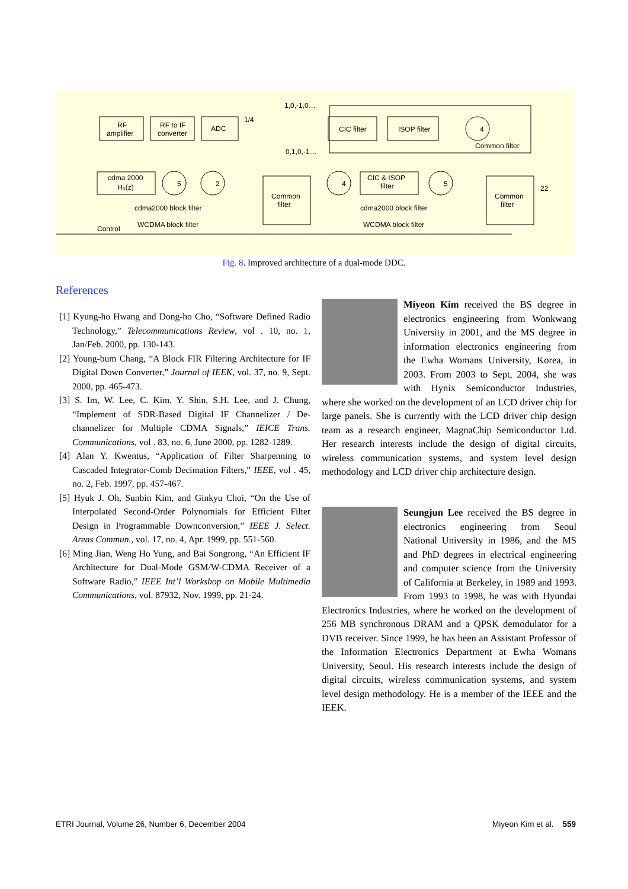RF
amplifier
RF to IF
converter
ADC
1/4
1,0,-1,0…
0,1,0,-1…
CIC filter
ISOP filter
4
Common filter
cdma 2000
H₀(z)
5
2
Common
filter
4
CIC & ISOP
filter
5
Common
filter
22
cdma2000 block filter
cdma2000 block filter
Control
WCDMA block filter
WCDMA block filter
Fig. 8. Improved architecture of a dual-mode DDC.
References
[1] Kyung-ho Hwang and Dong-ho Cho, “Software Defined Radio Technology,” Telecommunications Review, vol . 10, no. 1, Jan/Feb. 2000, pp. 130-143.
[2] Young-bum Chang, “A Block FIR Filtering Architecture for IF Digital Down Converter,” Journal of IEEK, vol. 37, no. 9, Sept. 2000, pp. 465-473.
[3] S. Im, W. Lee, C. Kim, Y. Shin, S.H. Lee, and J. Chung, “Implement of SDR-Based Digital IF Channelizer / De-channelizer for Multiple CDMA Signals,” IEICE Trans. Communications, vol . 83, no. 6, June 2000, pp. 1282-1289.
[4] Alan Y. Kwentus, “Application of Filter Sharpenning to Cascaded Integrator-Comb Decimation Filters,” IEEE, vol . 45, no. 2, Feb. 1997, pp. 457-467.
[5] Hyuk J. Oh, Sunbin Kim, and Ginkyu Choi, “On the Use of Interpolated Second-Order Polynomials for Efficient Filter Design in Programmable Downconversion,” IEEE J. Select. Areas Commun., vol. 17, no. 4, Apr. 1999, pp. 551-560.
[6] Ming Jian, Weng Ho Yung, and Bai Songrong, “An Efficient IF Architecture for Dual-Mode GSM/W-CDMA Receiver of a Software Radio,” IEEE Int’l Workshop on Mobile Multimedia Communications, vol. 87932, Nov. 1999, pp. 21-24.
Miyeon Kim received the BS degree in electronics engineering from Wonkwang University in 2001, and the MS degree in information electronics engineering from the Ewha Womans University, Korea, in 2003. From 2003 to Sept, 2004, she was with Hynix Semiconductor Industries, where she worked on the development of an LCD driver chip for large panels. She is currently with the LCD driver chip design team as a research engineer, MagnaChip Semiconductor Ltd. Her research interests include the design of digital circuits, wireless communication systems, and system level design methodology and LCD driver chip architecture design.
Seungjun Lee received the BS degree in electronics engineering from Seoul National University in 1986, and the MS and PhD degrees in electrical engineering and computer science from the University of California at Berkeley, in 1989 and 1993. From 1993 to 1998, he was with Hyundai Electronics Industries, where he worked on the development of 256 MB synchronous DRAM and a QPSK demodulator for a DVB receiver. Since 1999, he has been an Assistant Professor of the Information Electronics Department at Ewha Womans University, Seoul. His research interests include the design of digital circuits, wireless communication systems, and system level design methodology. He is a member of the IEEE and the IEEK.
ETRI Journal, Volume 26, Number 6, December 2004 Miyeon Kim et al. 559